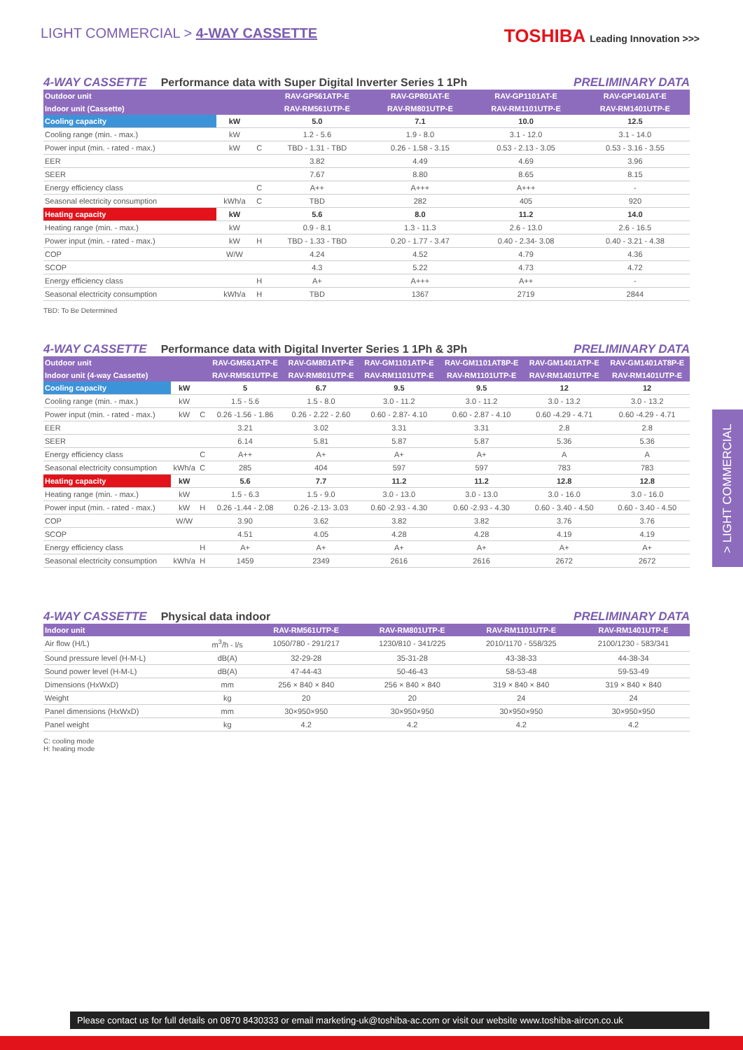LIGHT COMMERCIAL > 4-WAY CASSETTE
TOSHIBA Leading Innovation >>>
4-WAY CASSETTE Performance data with Super Digital Inverter Series 1 1Ph PRELIMINARY DATA
| Outdoor unit | | | RAV-GP561ATP-E | RAV-GP801AT-E | RAV-GP1101AT-E | RAV-GP1401AT-E |
| --- | --- | --- | --- | --- | --- | --- |
| Indoor unit (Cassette) | | | RAV-RM561UTP-E | RAV-RM801UTP-E | RAV-RM1101UTP-E | RAV-RM1401UTP-E |
| Cooling capacity | kW | | 5.0 | 7.1 | 10.0 | 12.5 |
| Cooling range (min. - max.) | kW | | 1.2 - 5.6 | 1.9 - 8.0 | 3.1 - 12.0 | 3.1 - 14.0 |
| Power input (min. - rated - max.) | kW | C | TBD - 1.31 - TBD | 0.26 - 1.58 - 3.15 | 0.53 - 2.13 - 3.05 | 0.53 - 3.16 - 3.55 |
| EER | | | 3.82 | 4.49 | 4.69 | 3.96 |
| SEER | | | 7.67 | 8.80 | 8.65 | 8.15 |
| Energy efficiency class | | C | A++ | A+++ | A+++ | - |
| Seasonal electricity consumption | kWh/a | C | TBD | 282 | 405 | 920 |
| Heating capacity | kW | | 5.6 | 8.0 | 11.2 | 14.0 |
| Heating range (min. - max.) | kW | | 0.9 - 8.1 | 1.3 - 11.3 | 2.6 - 13.0 | 2.6 - 16.5 |
| Power input (min. - rated - max.) | kW | H | TBD - 1.33 - TBD | 0.20 - 1.77 - 3.47 | 0.40 - 2.34- 3.08 | 0.40 - 3.21 - 4.38 |
| COP | W/W | | 4.24 | 4.52 | 4.79 | 4.36 |
| SCOP | | | 4.3 | 5.22 | 4.73 | 4.72 |
| Energy efficiency class | | H | A+ | A+++ | A++ | - |
| Seasonal electricity consumption | kWh/a | H | TBD | 1367 | 2719 | 2844 |
TBD: To Be Determined
4-WAY CASSETTE Performance data with Digital Inverter Series 1 1Ph & 3Ph PRELIMINARY DATA
| Outdoor unit | | | RAV-GM561ATP-E | RAV-GM801ATP-E | RAV-GM1101ATP-E | RAV-GM1101AT8P-E | RAV-GM1401ATP-E | RAV-GM1401AT8P-E |
| --- | --- | --- | --- | --- | --- | --- | --- | --- |
| Indoor unit (4-way Cassette) | | | RAV-RM561UTP-E | RAV-RM801UTP-E | RAV-RM1101UTP-E | RAV-RM1101UTP-E | RAV-RM1401UTP-E | RAV-RM1401UTP-E |
| Cooling capacity | kW | | 5 | 6.7 | 9.5 | 9.5 | 12 | 12 |
| Cooling range (min. - max.) | kW | | 1.5 - 5.6 | 1.5 - 8.0 | 3.0 - 11.2 | 3.0 - 11.2 | 3.0 - 13.2 | 3.0 - 13.2 |
| Power input (min. - rated - max.) | kW | C | 0.26 -1.56 - 1.86 | 0.26 - 2.22 - 2.60 | 0.60 - 2.87- 4.10 | 0.60 - 2.87 - 4.10 | 0.60 -4.29 - 4.71 | 0.60 -4.29 - 4.71 |
| EER | | | 3.21 | 3.02 | 3.31 | 3.31 | 2.8 | 2.8 |
| SEER | | | 6.14 | 5.81 | 5.87 | 5.87 | 5.36 | 5.36 |
| Energy efficiency class | | C | A++ | A+ | A+ | A+ | A | A |
| Seasonal electricity consumption | kWh/a | C | 285 | 404 | 597 | 597 | 783 | 783 |
| Heating capacity | kW | | 5.6 | 7.7 | 11.2 | 11.2 | 12.8 | 12.8 |
| Heating range (min. - max.) | kW | | 1.5 - 6.3 | 1.5 - 9.0 | 3.0 - 13.0 | 3.0 - 13.0 | 3.0 - 16.0 | 3.0 - 16.0 |
| Power input (min. - rated - max.) | kW | H | 0.26 -1.44 - 2.08 | 0.26 -2.13- 3.03 | 0.60 -2.93 - 4.30 | 0.60 -2.93 - 4.30 | 0.60 - 3.40 - 4.50 | 0.60 - 3.40 - 4.50 |
| COP | W/W | | 3.90 | 3.62 | 3.82 | 3.82 | 3.76 | 3.76 |
| SCOP | | | 4.51 | 4.05 | 4.28 | 4.28 | 4.19 | 4.19 |
| Energy efficiency class | | H | A+ | A+ | A+ | A+ | A+ | A+ |
| Seasonal electricity consumption | kWh/a | H | 1459 | 2349 | 2616 | 2616 | 2672 | 2672 |
4-WAY CASSETTE Physical data indoor PRELIMINARY DATA
| Indoor unit | | RAV-RM561UTP-E | RAV-RM801UTP-E | RAV-RM1101UTP-E | RAV-RM1401UTP-E |
| --- | --- | --- | --- | --- | --- |
| Air flow (H/L) | m<sup>3</sup>/h - l/s | 1050/780 - 291/217 | 1230/810 - 341/225 | 2010/1170 - 558/325 | 2100/1230 - 583/341 |
| Sound pressure level (H-M-L) | dB(A) | 32-29-28 | 35-31-28 | 43-38-33 | 44-38-34 |
| Sound power level (H-M-L) | dB(A) | 47-44-43 | 50-46-43 | 58-53-48 | 59-53-49 |
| Dimensions (HxWxD) | mm | 256 × 840 × 840 | 256 × 840 × 840 | 319 × 840 × 840 | 319 × 840 × 840 |
| Weight | kg | 20 | 20 | 24 | 24 |
| Panel dimensions (HxWxD) | mm | 30×950×950 | 30×950×950 | 30×950×950 | 30×950×950 |
| Panel weight | kg | 4.2 | 4.2 | 4.2 | 4.2 |
C: cooling mode
H: heating mode
> LIGHT COMMERCIAL
Please contact us for full details on 0870 8430333 or email marketing-uk@toshiba-ac.com or visit our website www.toshiba-aircon.co.uk